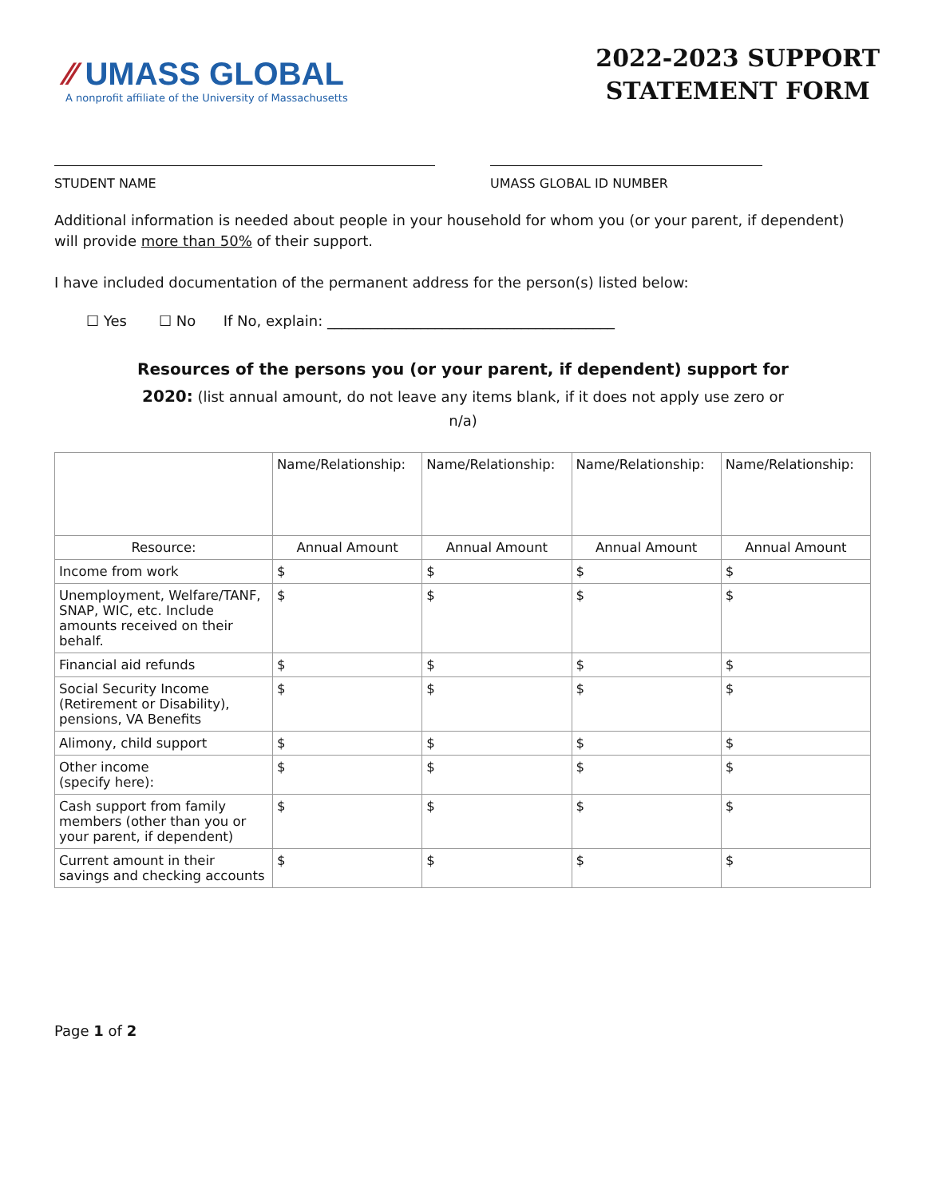⁄⁄ UMASS GLOBAL
A nonprofit affiliate of the University of Massachusetts
2022-2023 SUPPORT
STATEMENT FORM
STUDENT NAME UMASS GLOBAL ID NUMBER
Additional information is needed about people in your household for whom you (or your parent, if dependent) will provide more than 50% of their support.
I have included documentation of the permanent address for the person(s) listed below:
☐ Yes ☐ No If No, explain: ________________________________________
Resources of the persons you (or your parent, if dependent) support for
2020: (list annual amount, do not leave any items blank, if it does not apply use zero or n/a)
| | Name/Relationship: | Name/Relationship: | Name/Relationship: | Name/Relationship: |
| Resource: | Annual Amount | Annual Amount | Annual Amount | Annual Amount |
| Income from work | $ | $ | $ | $ |
| Unemployment, Welfare/TANF, SNAP, WIC, etc. Include amounts received on their behalf. | $ | $ | $ | $ |
| Financial aid refunds | $ | $ | $ | $ |
| Social Security Income (Retirement or Disability), pensions, VA Benefits | $ | $ | $ | $ |
| Alimony, child support | $ | $ | $ | $ |
| Other income (specify here): | $ | $ | $ | $ |
| Cash support from family members (other than you or your parent, if dependent) | $ | $ | $ | $ |
| Current amount in their savings and checking accounts | $ | $ | $ | $ |
Page 1 of 2